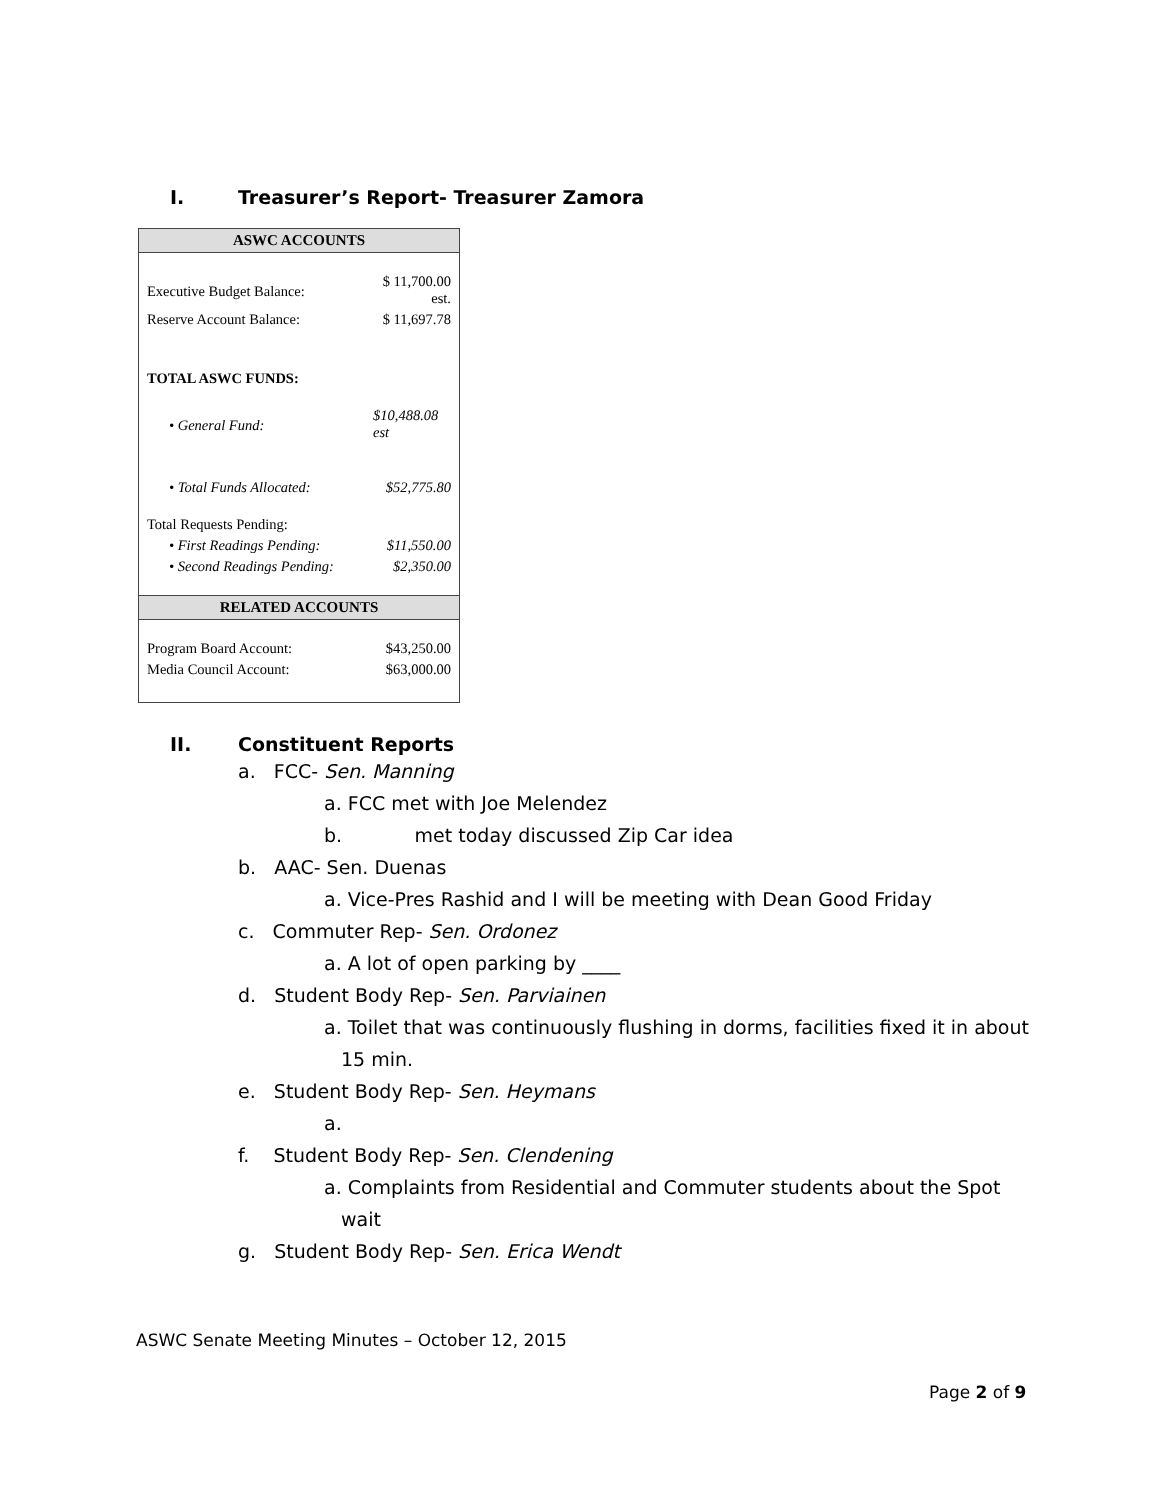I. Treasurer’s Report- Treasurer Zamora
| ASWC ACCOUNTS | |
| --- | --- |
| Executive Budget Balance: | $ 11,700.00 est. |
| Reserve Account Balance: | $ 11,697.78 |
| TOTAL ASWC FUNDS: | |
| • General Fund: | $10,488.08 est |
| • Total Funds Allocated: | $52,775.80 |
| Total Requests Pending: | |
| • First Readings Pending: | $11,550.00 |
| • Second Readings Pending: | $2,350.00 |
| RELATED ACCOUNTS | |
| Program Board Account: | $43,250.00 |
| Media Council Account: | $63,000.00 |
II. Constituent Reports
a. FCC- Sen. Manning
a. FCC met with Joe Melendez
b. met today discussed Zip Car idea
b. AAC- Sen. Duenas
a. Vice-Pres Rashid and I will be meeting with Dean Good Friday
c. Commuter Rep- Sen. Ordonez
a. A lot of open parking by ____
d. Student Body Rep- Sen. Parviainen
a. Toilet that was continuously flushing in dorms, facilities fixed it in about
15 min.
e. Student Body Rep- Sen. Heymans
a.
f. Student Body Rep- Sen. Clendening
a. Complaints from Residential and Commuter students about the Spot
wait
g. Student Body Rep- Sen. Erica Wendt
ASWC Senate Meeting Minutes – October 12, 2015
Page 2 of 9